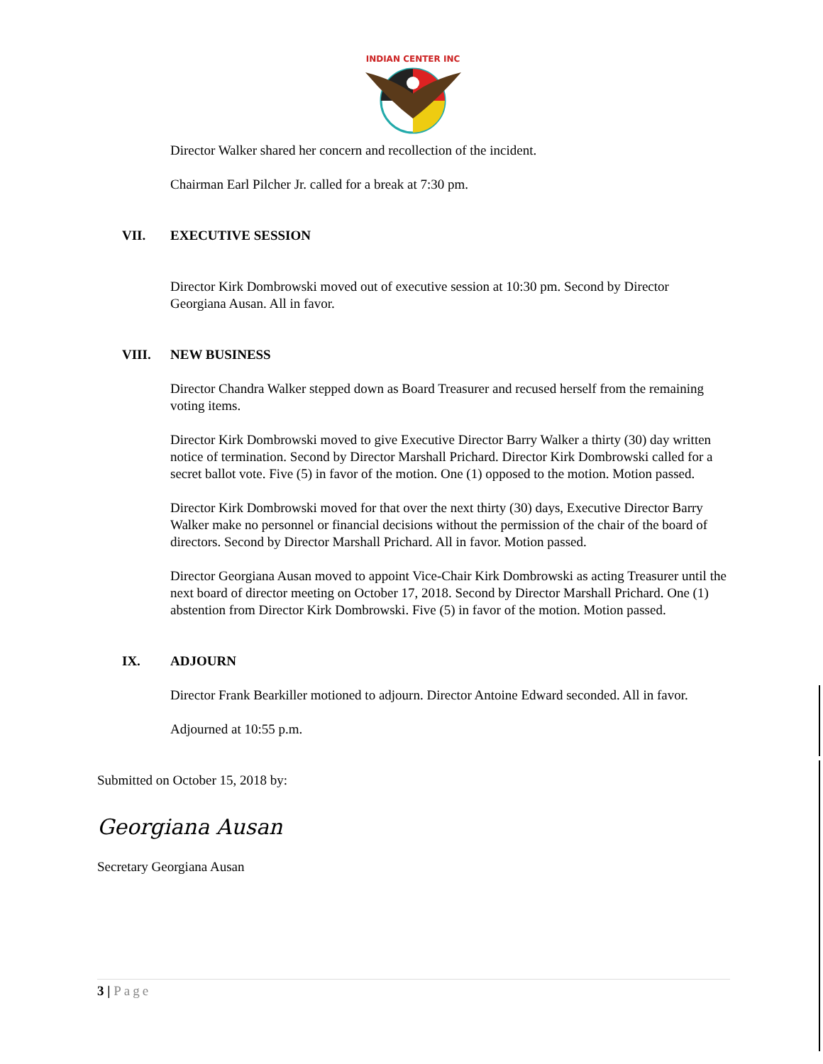INDIAN CENTER INC
Director Walker shared her concern and recollection of the incident.
Chairman Earl Pilcher Jr. called for a break at 7:30 pm.
VII. EXECUTIVE SESSION
Director Kirk Dombrowski moved out of executive session at 10:30 pm. Second by Director Georgiana Ausan. All in favor.
VIII. NEW BUSINESS
Director Chandra Walker stepped down as Board Treasurer and recused herself from the remaining voting items.
Director Kirk Dombrowski moved to give Executive Director Barry Walker a thirty (30) day written notice of termination. Second by Director Marshall Prichard. Director Kirk Dombrowski called for a secret ballot vote. Five (5) in favor of the motion. One (1) opposed to the motion. Motion passed.
Director Kirk Dombrowski moved for that over the next thirty (30) days, Executive Director Barry Walker make no personnel or financial decisions without the permission of the chair of the board of directors. Second by Director Marshall Prichard. All in favor. Motion passed.
Director Georgiana Ausan moved to appoint Vice-Chair Kirk Dombrowski as acting Treasurer until the next board of director meeting on October 17, 2018. Second by Director Marshall Prichard. One (1) abstention from Director Kirk Dombrowski. Five (5) in favor of the motion. Motion passed.
IX. ADJOURN
Director Frank Bearkiller motioned to adjourn. Director Antoine Edward seconded. All in favor.
Adjourned at 10:55 p.m.
Submitted on October 15, 2018 by:
Georgiana Ausan
Secretary Georgiana Ausan
3 | Page